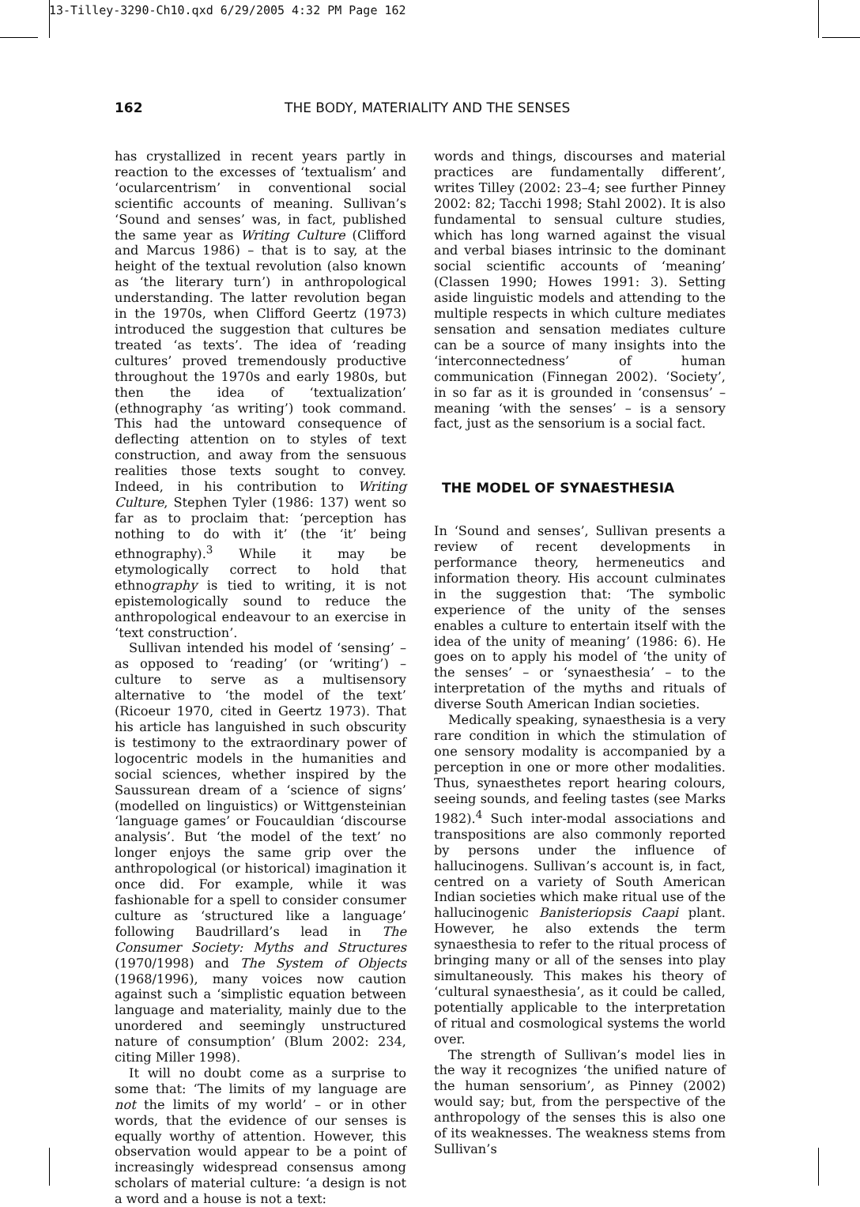13-Tilley-3290-Ch10.qxd 6/29/2005 4:32 PM Page 162
162 THE BODY, MATERIALITY AND THE SENSES
has crystallized in recent years partly in reaction to the excesses of ‘textualism’ and ‘ocularcentrism’ in conventional social scientific accounts of meaning. Sullivan’s ‘Sound and senses’ was, in fact, published the same year as Writing Culture (Clifford and Marcus 1986) – that is to say, at the height of the textual revolution (also known as ‘the literary turn’) in anthropological understanding. The latter revolution began in the 1970s, when Clifford Geertz (1973) introduced the suggestion that cultures be treated ‘as texts’. The idea of ‘reading cultures’ proved tremendously productive throughout the 1970s and early 1980s, but then the idea of ‘textualization’ (ethnography ‘as writing’) took command. This had the untoward consequence of deflecting attention on to styles of text construction, and away from the sensuous realities those texts sought to convey. Indeed, in his contribution to Writing Culture, Stephen Tyler (1986: 137) went so far as to proclaim that: ‘perception has nothing to do with it’ (the ‘it’ being ethnography).<sup>3</sup> While it may be etymologically correct to hold that ethnography is tied to writing, it is not epistemologically sound to reduce the anthropological endeavour to an exercise in ‘text construction’.
Sullivan intended his model of ‘sensing’ – as opposed to ‘reading’ (or ‘writing’) – culture to serve as a multisensory alternative to ‘the model of the text’ (Ricoeur 1970, cited in Geertz 1973). That his article has languished in such obscurity is testimony to the extraordinary power of logocentric models in the humanities and social sciences, whether inspired by the Saussurean dream of a ‘science of signs’ (modelled on linguistics) or Wittgensteinian ‘language games’ or Foucauldian ‘discourse analysis’. But ‘the model of the text’ no longer enjoys the same grip over the anthropological (or historical) imagination it once did. For example, while it was fashionable for a spell to consider consumer culture as ‘structured like a language’ following Baudrillard’s lead in The Consumer Society: Myths and Structures (1970/1998) and The System of Objects (1968/1996), many voices now caution against such a ‘simplistic equation between language and materiality, mainly due to the unordered and seemingly unstructured nature of consumption’ (Blum 2002: 234, citing Miller 1998).
It will no doubt come as a surprise to some that: ‘The limits of my language are not the limits of my world’ – or in other words, that the evidence of our senses is equally worthy of attention. However, this observation would appear to be a point of increasingly widespread consensus among scholars of material culture: ‘a design is not a word and a house is not a text:
words and things, discourses and material practices are fundamentally different’, writes Tilley (2002: 23–4; see further Pinney 2002: 82; Tacchi 1998; Stahl 2002). It is also fundamental to sensual culture studies, which has long warned against the visual and verbal biases intrinsic to the dominant social scientific accounts of ‘meaning’ (Classen 1990; Howes 1991: 3). Setting aside linguistic models and attending to the multiple respects in which culture mediates sensation and sensation mediates culture can be a source of many insights into the ‘interconnectedness’ of human communication (Finnegan 2002). ‘Society’, in so far as it is grounded in ‘consensus’ – meaning ‘with the senses’ – is a sensory fact, just as the sensorium is a social fact.
THE MODEL OF SYNAESTHESIA
In ‘Sound and senses’, Sullivan presents a review of recent developments in performance theory, hermeneutics and information theory. His account culminates in the suggestion that: ‘The symbolic experience of the unity of the senses enables a culture to entertain itself with the idea of the unity of meaning’ (1986: 6). He goes on to apply his model of ‘the unity of the senses’ – or ‘synaesthesia’ – to the interpretation of the myths and rituals of diverse South American Indian societies.
Medically speaking, synaesthesia is a very rare condition in which the stimulation of one sensory modality is accompanied by a perception in one or more other modalities. Thus, synaesthetes report hearing colours, seeing sounds, and feeling tastes (see Marks 1982).<sup>4</sup> Such inter-modal associations and transpositions are also commonly reported by persons under the influence of hallucinogens. Sullivan’s account is, in fact, centred on a variety of South American Indian societies which make ritual use of the hallucinogenic Banisteriopsis Caapi plant. However, he also extends the term synaesthesia to refer to the ritual process of bringing many or all of the senses into play simultaneously. This makes his theory of ‘cultural synaesthesia’, as it could be called, potentially applicable to the interpretation of ritual and cosmological systems the world over.
The strength of Sullivan’s model lies in the way it recognizes ‘the unified nature of the human sensorium’, as Pinney (2002) would say; but, from the perspective of the anthropology of the senses this is also one of its weaknesses. The weakness stems from Sullivan’s